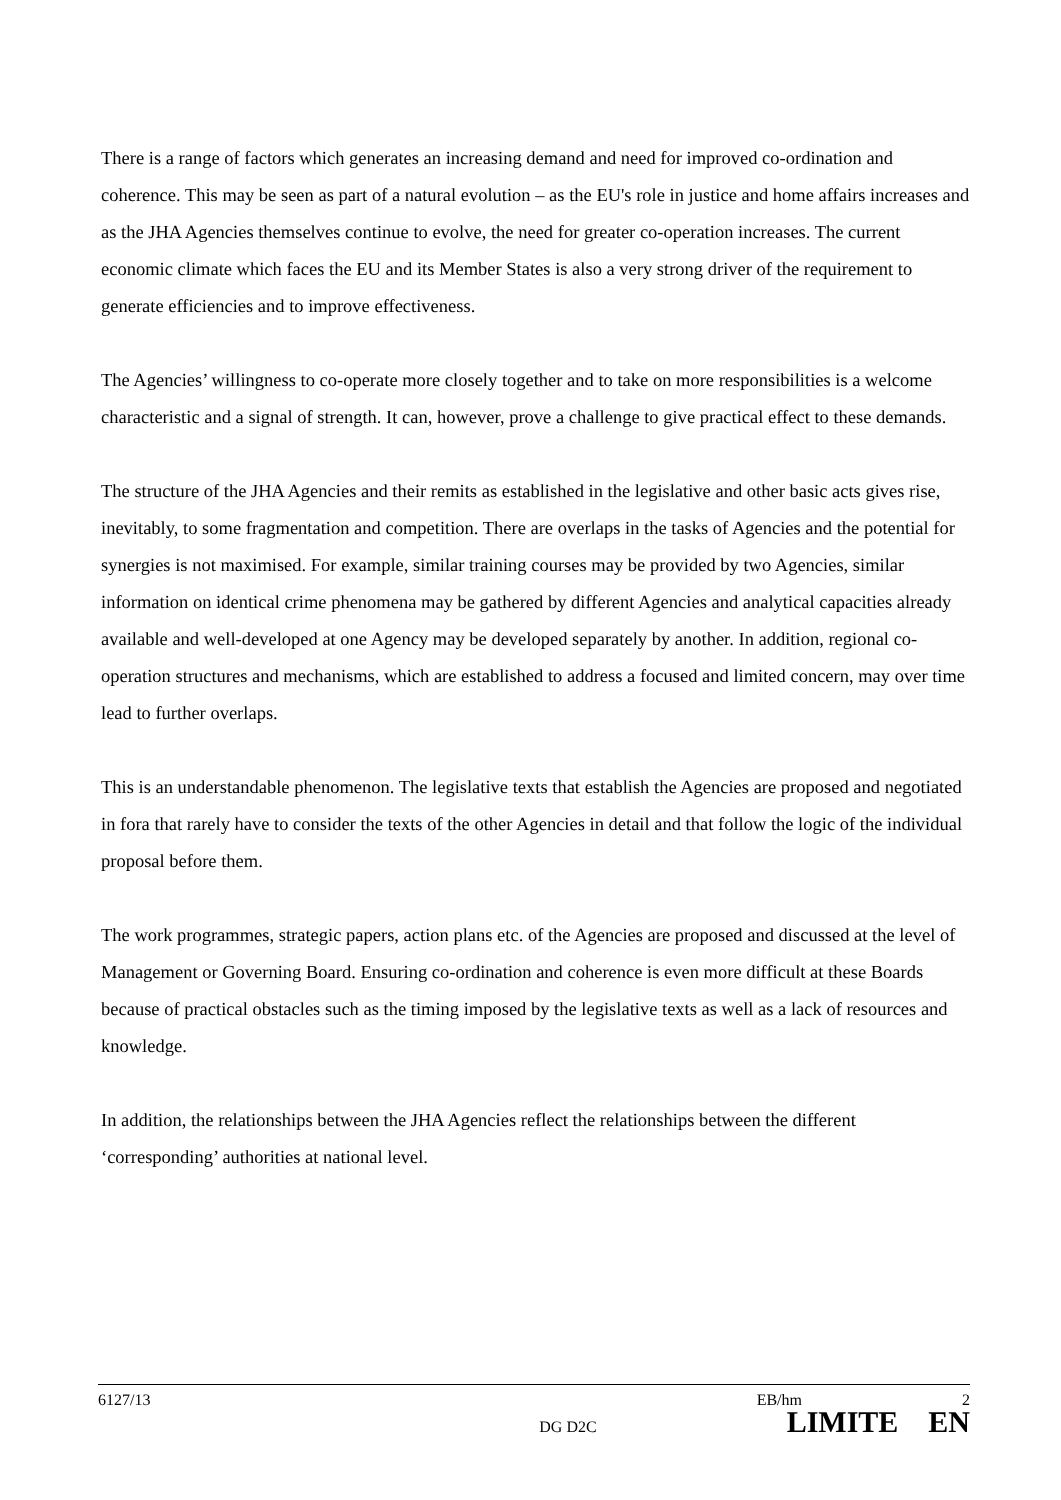There is a range of factors which generates an increasing demand and need for improved co-ordination and coherence. This may be seen as part of a natural evolution – as the EU's role in justice and home affairs increases and as the JHA Agencies themselves continue to evolve, the need for greater co-operation increases. The current economic climate which faces the EU and its Member States is also a very strong driver of the requirement to generate efficiencies and to improve effectiveness.
The Agencies’ willingness to co-operate more closely together and to take on more responsibilities is a welcome characteristic and a signal of strength. It can, however, prove a challenge to give practical effect to these demands.
The structure of the JHA Agencies and their remits as established in the legislative and other basic acts gives rise, inevitably, to some fragmentation and competition. There are overlaps in the tasks of Agencies and the potential for synergies is not maximised. For example, similar training courses may be provided by two Agencies, similar information on identical crime phenomena may be gathered by different Agencies and analytical capacities already available and well-developed at one Agency may be developed separately by another. In addition, regional co-operation structures and mechanisms, which are established to address a focused and limited concern, may over time lead to further overlaps.
This is an understandable phenomenon. The legislative texts that establish the Agencies are proposed and negotiated in fora that rarely have to consider the texts of the other Agencies in detail and that follow the logic of the individual proposal before them.
The work programmes, strategic papers, action plans etc. of the Agencies are proposed and discussed at the level of Management or Governing Board. Ensuring co-ordination and coherence is even more difficult at these Boards because of practical obstacles such as the timing imposed by the legislative texts as well as a lack of resources and knowledge.
In addition, the relationships between the JHA Agencies reflect the relationships between the different ‘corresponding’ authorities at national level.
6127/13 EB/hm 2
DG D2C LIMITE EN